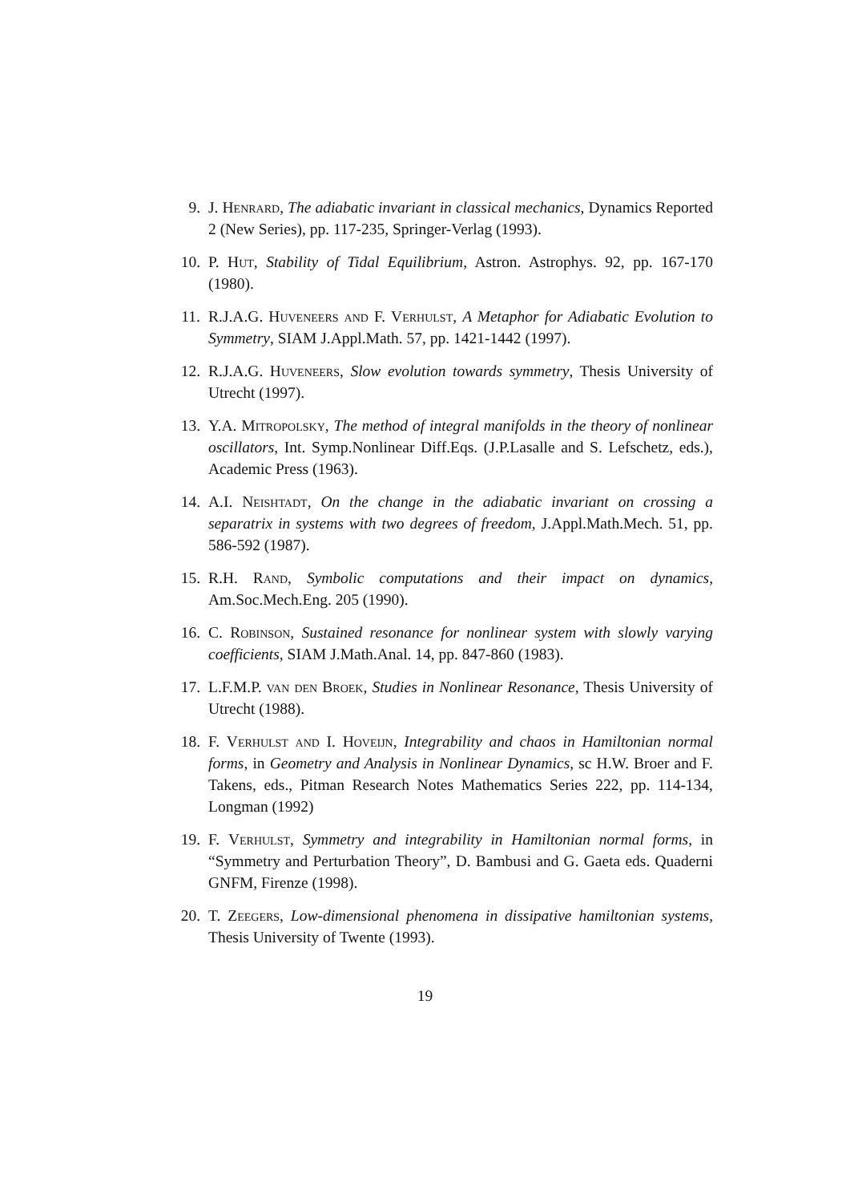9. J. Henrard, The adiabatic invariant in classical mechanics, Dynamics Reported 2 (New Series), pp. 117-235, Springer-Verlag (1993).
10. P. Hut, Stability of Tidal Equilibrium, Astron. Astrophys. 92, pp. 167-170 (1980).
11. R.J.A.G. Huveneers and F. Verhulst, A Metaphor for Adiabatic Evolution to Symmetry, SIAM J.Appl.Math. 57, pp. 1421-1442 (1997).
12. R.J.A.G. Huveneers, Slow evolution towards symmetry, Thesis University of Utrecht (1997).
13. Y.A. Mitropolsky, The method of integral manifolds in the theory of nonlinear oscillators, Int. Symp.Nonlinear Diff.Eqs. (J.P.Lasalle and S. Lefschetz, eds.), Academic Press (1963).
14. A.I. Neishtadt, On the change in the adiabatic invariant on crossing a separatrix in systems with two degrees of freedom, J.Appl.Math.Mech. 51, pp. 586-592 (1987).
15. R.H. Rand, Symbolic computations and their impact on dynamics, Am.Soc.Mech.Eng. 205 (1990).
16. C. Robinson, Sustained resonance for nonlinear system with slowly varying coefficients, SIAM J.Math.Anal. 14, pp. 847-860 (1983).
17. L.F.M.P. van den Broek, Studies in Nonlinear Resonance, Thesis University of Utrecht (1988).
18. F. Verhulst and I. Hoveijn, Integrability and chaos in Hamiltonian normal forms, in Geometry and Analysis in Nonlinear Dynamics, sc H.W. Broer and F. Takens, eds., Pitman Research Notes Mathematics Series 222, pp. 114-134, Longman (1992)
19. F. Verhulst, Symmetry and integrability in Hamiltonian normal forms, in “Symmetry and Perturbation Theory”, D. Bambusi and G. Gaeta eds. Quaderni GNFM, Firenze (1998).
20. T. Zeegers, Low-dimensional phenomena in dissipative hamiltonian systems, Thesis University of Twente (1993).
19